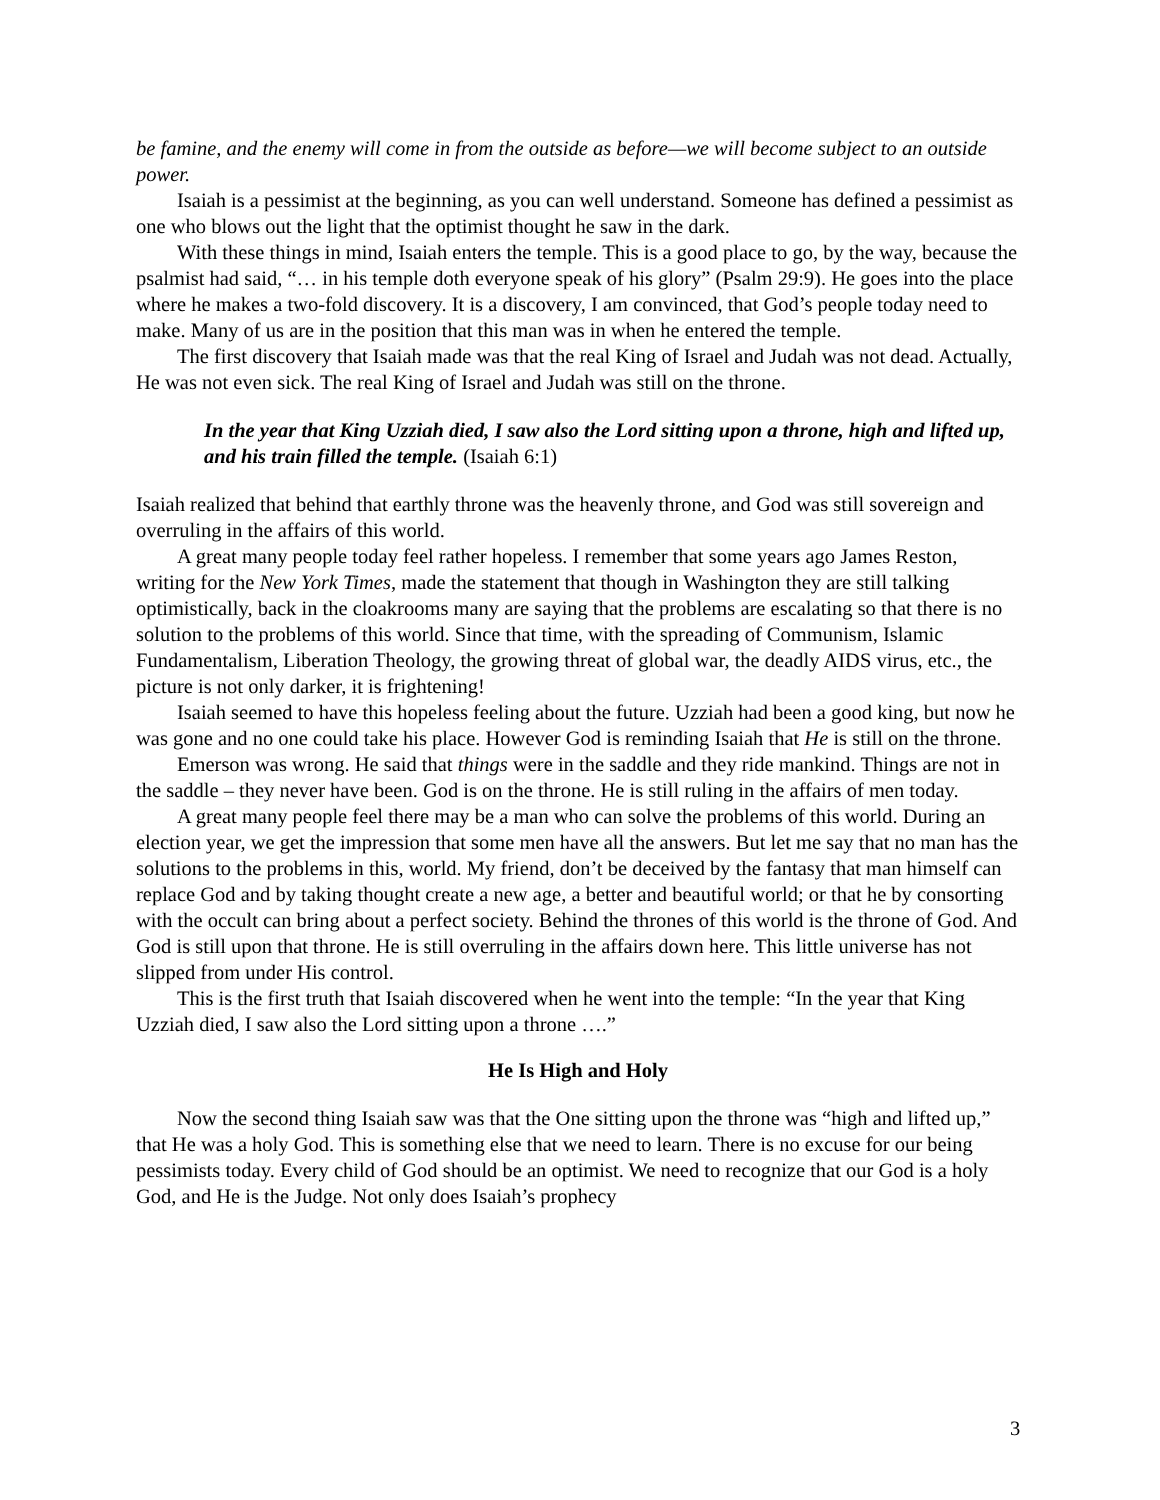be famine, and the enemy will come in from the outside as before—we will become subject to an outside power.
Isaiah is a pessimist at the beginning, as you can well understand. Someone has defined a pessimist as one who blows out the light that the optimist thought he saw in the dark.
With these things in mind, Isaiah enters the temple. This is a good place to go, by the way, because the psalmist had said, “… in his temple doth everyone speak of his glory” (Psalm 29:9). He goes into the place where he makes a two-fold discovery. It is a discovery, I am convinced, that God’s people today need to make. Many of us are in the position that this man was in when he entered the temple.
The first discovery that Isaiah made was that the real King of Israel and Judah was not dead. Actually, He was not even sick. The real King of Israel and Judah was still on the throne.
In the year that King Uzziah died, I saw also the Lord sitting upon a throne, high and lifted up, and his train filled the temple. (Isaiah 6:1)
Isaiah realized that behind that earthly throne was the heavenly throne, and God was still sovereign and overruling in the affairs of this world.
A great many people today feel rather hopeless. I remember that some years ago James Reston, writing for the New York Times, made the statement that though in Washington they are still talking optimistically, back in the cloakrooms many are saying that the problems are escalating so that there is no solution to the problems of this world. Since that time, with the spreading of Communism, Islamic Fundamentalism, Liberation Theology, the growing threat of global war, the deadly AIDS virus, etc., the picture is not only darker, it is frightening!
Isaiah seemed to have this hopeless feeling about the future. Uzziah had been a good king, but now he was gone and no one could take his place. However God is reminding Isaiah that He is still on the throne.
Emerson was wrong. He said that things were in the saddle and they ride mankind. Things are not in the saddle – they never have been. God is on the throne. He is still ruling in the affairs of men today.
A great many people feel there may be a man who can solve the problems of this world. During an election year, we get the impression that some men have all the answers. But let me say that no man has the solutions to the problems in this, world. My friend, don’t be deceived by the fantasy that man himself can replace God and by taking thought create a new age, a better and beautiful world; or that he by consorting with the occult can bring about a perfect society. Behind the thrones of this world is the throne of God. And God is still upon that throne. He is still overruling in the affairs down here. This little universe has not slipped from under His control.
This is the first truth that Isaiah discovered when he went into the temple: “In the year that King Uzziah died, I saw also the Lord sitting upon a throne ….”
He Is High and Holy
Now the second thing Isaiah saw was that the One sitting upon the throne was “high and lifted up,” that He was a holy God. This is something else that we need to learn. There is no excuse for our being pessimists today. Every child of God should be an optimist. We need to recognize that our God is a holy God, and He is the Judge. Not only does Isaiah’s prophecy
3